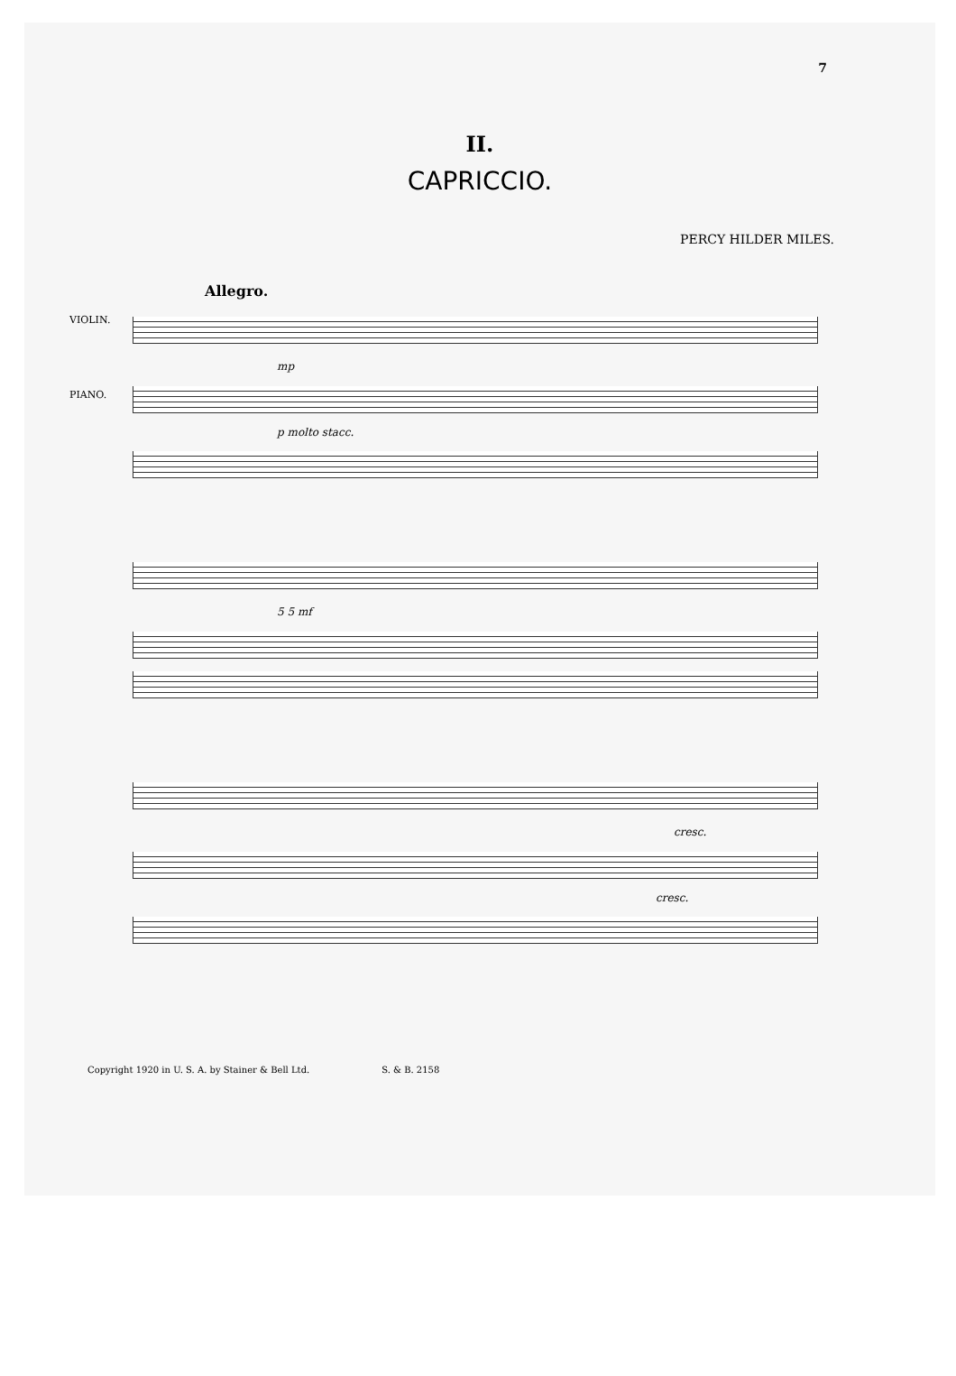7
II.
CAPRICCIO.
PERCY HILDER MILES.
Allegro.
VIOLIN.
PIANO.
mp
p molto stacc.
5 5 mf
cresc.
cresc.
Copyright 1920 in U. S. A. by Stainer & Bell Ltd. S. & B. 2158